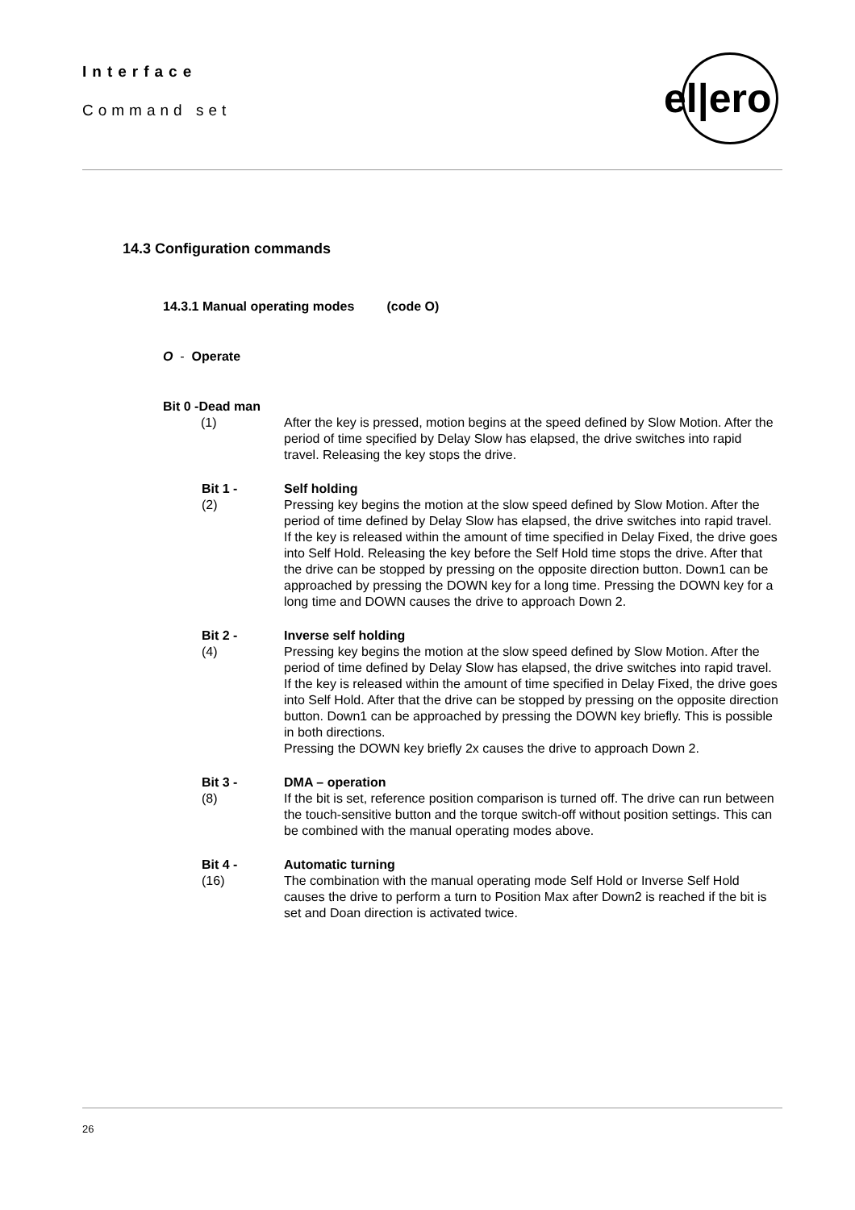Interface
Command set
el|ero
14.3 Configuration commands
14.3.1 Manual operating modes (code O)
O - Operate
Bit 0 -Dead man
(1) After the key is pressed, motion begins at the speed defined by Slow Motion. After the period of time specified by Delay Slow has elapsed, the drive switches into rapid travel. Releasing the key stops the drive.
Bit 1 -
(2)
Self holding
Pressing key begins the motion at the slow speed defined by Slow Motion. After the period of time defined by Delay Slow has elapsed, the drive switches into rapid travel.
If the key is released within the amount of time specified in Delay Fixed, the drive goes into Self Hold. Releasing the key before the Self Hold time stops the drive. After that the drive can be stopped by pressing on the opposite direction button. Down1 can be approached by pressing the DOWN key for a long time. Pressing the DOWN key for a long time and DOWN causes the drive to approach Down 2.
Bit 2 -
(4)
Inverse self holding
Pressing key begins the motion at the slow speed defined by Slow Motion. After the period of time defined by Delay Slow has elapsed, the drive switches into rapid travel.
If the key is released within the amount of time specified in Delay Fixed, the drive goes into Self Hold. After that the drive can be stopped by pressing on the opposite direction button. Down1 can be approached by pressing the DOWN key briefly. This is possible in both directions.
Pressing the DOWN key briefly 2x causes the drive to approach Down 2.
Bit 3 -
(8)
DMA – operation
If the bit is set, reference position comparison is turned off. The drive can run between the touch-sensitive button and the torque switch-off without position settings. This can be combined with the manual operating modes above.
Bit 4 -
(16)
Automatic turning
The combination with the manual operating mode Self Hold or Inverse Self Hold causes the drive to perform a turn to Position Max after Down2 is reached if the bit is set and Doan direction is activated twice.
26